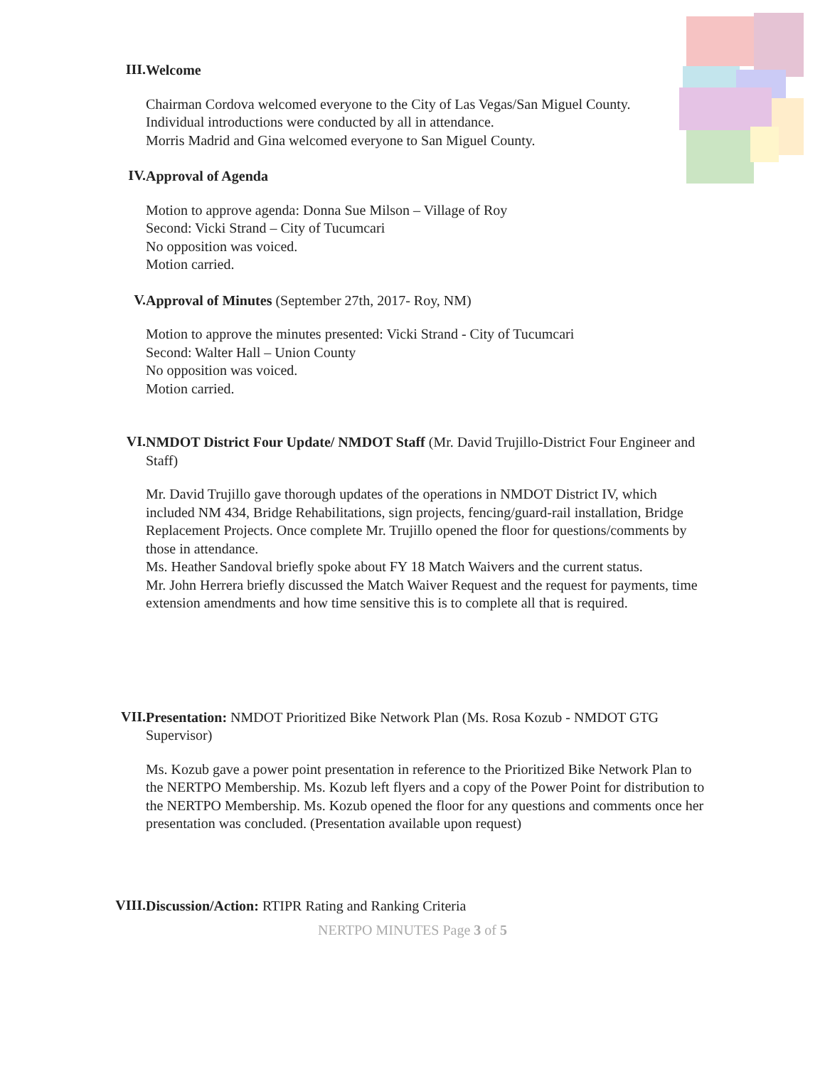III.
Welcome
Chairman Cordova welcomed everyone to the City of Las Vegas/San Miguel County.
Individual introductions were conducted by all in attendance.
Morris Madrid and Gina welcomed everyone to San Miguel County.
IV.
Approval of Agenda
Motion to approve agenda: Donna Sue Milson – Village of Roy
Second: Vicki Strand – City of Tucumcari
No opposition was voiced.
Motion carried.
V.
Approval of Minutes (September 27th, 2017- Roy, NM)
Motion to approve the minutes presented: Vicki Strand - City of Tucumcari
Second: Walter Hall – Union County
No opposition was voiced.
Motion carried.
VI.
NMDOT District Four Update/ NMDOT Staff (Mr. David Trujillo-District Four Engineer and Staff)
Mr. David Trujillo gave thorough updates of the operations in NMDOT District IV, which included NM 434, Bridge Rehabilitations, sign projects, fencing/guard-rail installation, Bridge Replacement Projects. Once complete Mr. Trujillo opened the floor for questions/comments by those in attendance.
Ms. Heather Sandoval briefly spoke about FY 18 Match Waivers and the current status.
Mr. John Herrera briefly discussed the Match Waiver Request and the request for payments, time extension amendments and how time sensitive this is to complete all that is required.
VII.
Presentation: NMDOT Prioritized Bike Network Plan (Ms. Rosa Kozub - NMDOT GTG Supervisor)
Ms. Kozub gave a power point presentation in reference to the Prioritized Bike Network Plan to the NERTPO Membership. Ms. Kozub left flyers and a copy of the Power Point for distribution to the NERTPO Membership. Ms. Kozub opened the floor for any questions and comments once her presentation was concluded. (Presentation available upon request)
VIII.
Discussion/Action: RTIPR Rating and Ranking Criteria
NERTPO MINUTES Page 3 of 5